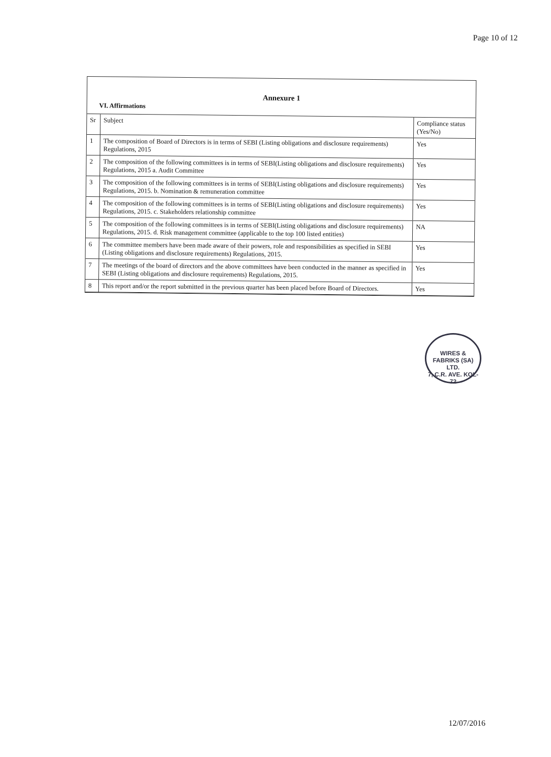Page 10 of 12
Annexure 1
VI. Affirmations
| Sr | Subject | Compliance status (Yes/No) |
| 1 | The composition of Board of Directors is in terms of SEBI (Listing obligations and disclosure requirements) Regulations, 2015 | Yes |
| 2 | The composition of the following committees is in terms of SEBI(Listing obligations and disclosure requirements) Regulations, 2015 a. Audit Committee | Yes |
| 3 | The composition of the following committees is in terms of SEBI(Listing obligations and disclosure requirements) Regulations, 2015. b. Nomination & remuneration committee | Yes |
| 4 | The composition of the following committees is in terms of SEBI(Listing obligations and disclosure requirements) Regulations, 2015. c. Stakeholders relationship committee | Yes |
| 5 | The composition of the following committees is in terms of SEBI(Listing obligations and disclosure requirements) Regulations, 2015. d. Risk management committee (applicable to the top 100 listed entities) | NA |
| 6 | The committee members have been made aware of their powers, role and responsibilities as specified in SEBI (Listing obligations and disclosure requirements) Regulations, 2015. | Yes |
| 7 | The meetings of the board of directors and the above committees have been conducted in the manner as specified in SEBI (Listing obligations and disclosure requirements) Regulations, 2015. | Yes |
| 8 | This report and/or the report submitted in the previous quarter has been placed before Board of Directors. | Yes |
WIRES & FABRIKS (SA) LTD.
7, C.R. AVE. KOL-72
12/07/2016